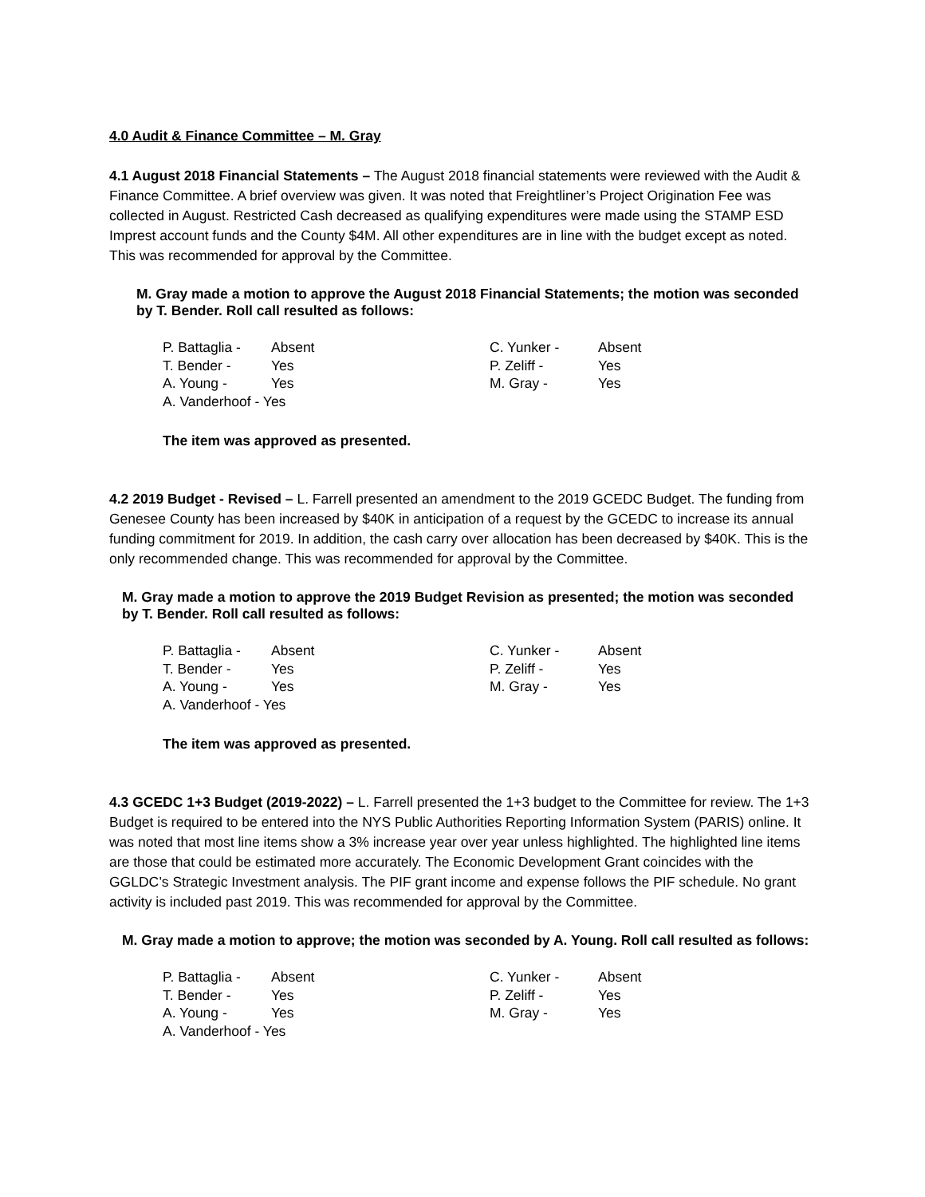4.0 Audit & Finance Committee – M. Gray
4.1 August 2018 Financial Statements – The August 2018 financial statements were reviewed with the Audit & Finance Committee. A brief overview was given. It was noted that Freightliner’s Project Origination Fee was collected in August. Restricted Cash decreased as qualifying expenditures were made using the STAMP ESD Imprest account funds and the County $4M. All other expenditures are in line with the budget except as noted. This was recommended for approval by the Committee.
M. Gray made a motion to approve the August 2018 Financial Statements; the motion was seconded by T. Bender. Roll call resulted as follows:
| P. Battaglia - | Absent | C. Yunker - | Absent |
| T. Bender - | Yes | P. Zeliff - | Yes |
| A. Young - | Yes | M. Gray - | Yes |
| A. Vanderhoof - Yes | | | |
The item was approved as presented.
4.2 2019 Budget - Revised – L. Farrell presented an amendment to the 2019 GCEDC Budget. The funding from Genesee County has been increased by $40K in anticipation of a request by the GCEDC to increase its annual funding commitment for 2019. In addition, the cash carry over allocation has been decreased by $40K. This is the only recommended change. This was recommended for approval by the Committee.
M. Gray made a motion to approve the 2019 Budget Revision as presented; the motion was seconded by T. Bender. Roll call resulted as follows:
| P. Battaglia - | Absent | C. Yunker - | Absent |
| T. Bender - | Yes | P. Zeliff - | Yes |
| A. Young - | Yes | M. Gray - | Yes |
| A. Vanderhoof - Yes | | | |
The item was approved as presented.
4.3 GCEDC 1+3 Budget (2019-2022) – L. Farrell presented the 1+3 budget to the Committee for review. The 1+3 Budget is required to be entered into the NYS Public Authorities Reporting Information System (PARIS) online. It was noted that most line items show a 3% increase year over year unless highlighted. The highlighted line items are those that could be estimated more accurately. The Economic Development Grant coincides with the GGLDC’s Strategic Investment analysis. The PIF grant income and expense follows the PIF schedule. No grant activity is included past 2019. This was recommended for approval by the Committee.
M. Gray made a motion to approve; the motion was seconded by A. Young. Roll call resulted as follows:
| P. Battaglia - | Absent | C. Yunker - | Absent |
| T. Bender - | Yes | P. Zeliff - | Yes |
| A. Young - | Yes | M. Gray - | Yes |
| A. Vanderhoof - Yes | | | |